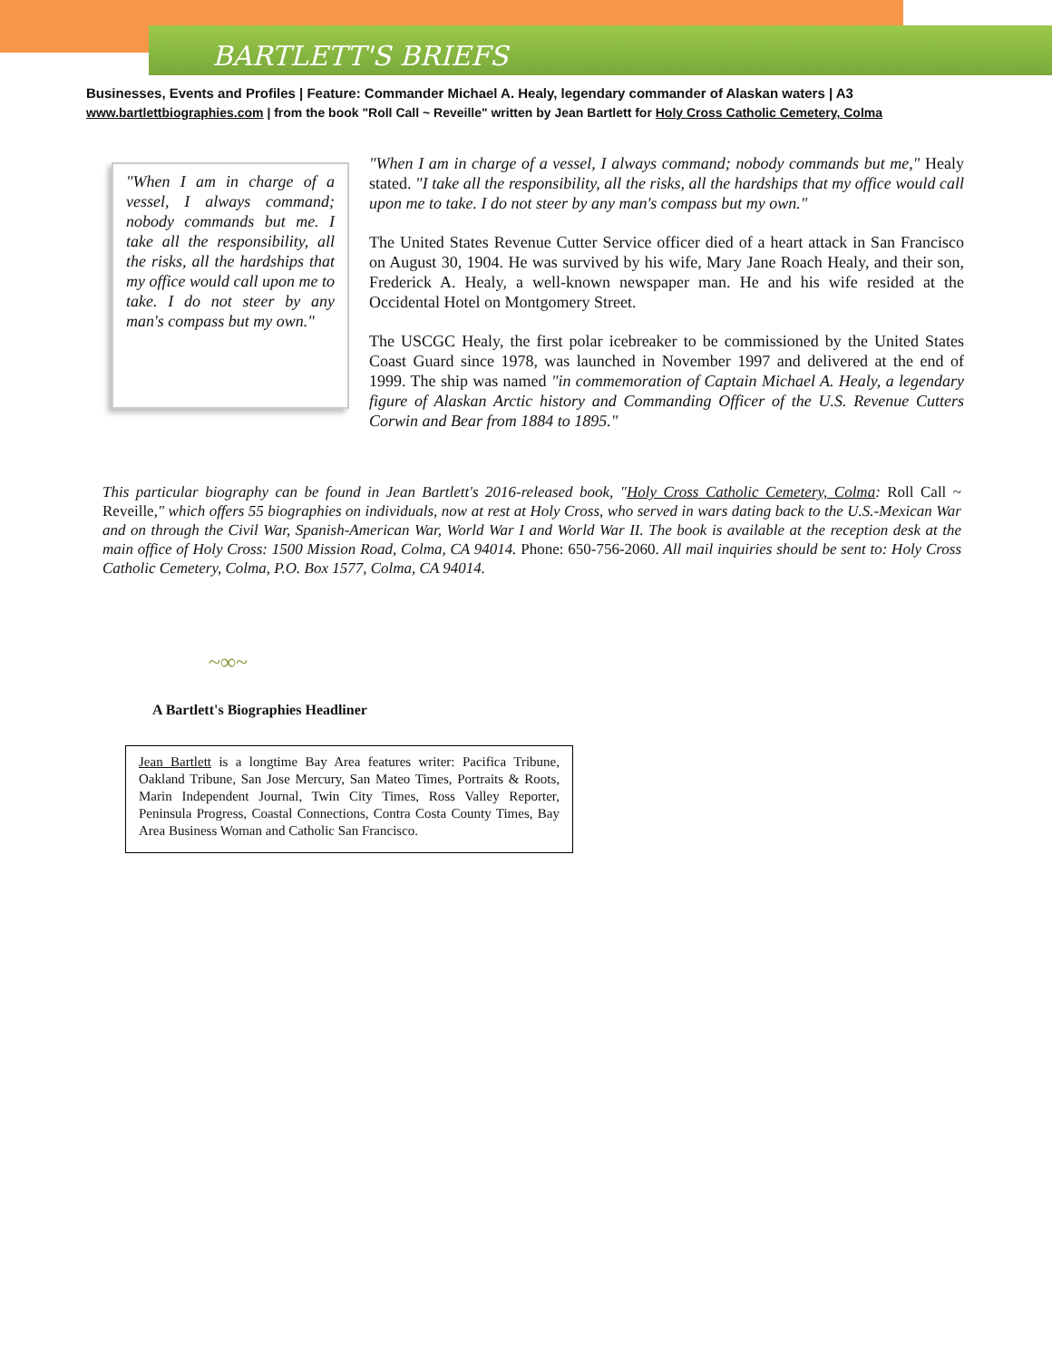BARTLETT'S BRIEFS
Businesses, Events and Profiles | Feature: Commander Michael A. Healy, legendary commander of Alaskan waters | A3
www.bartlettbiographies.com | from the book "Roll Call ~ Reveille" written by Jean Bartlett for Holy Cross Catholic Cemetery, Colma
"When I am in charge of a vessel, I always command; nobody commands but me. I take all the responsibility, all the risks, all the hardships that my office would call upon me to take. I do not steer by any man's compass but my own."
"When I am in charge of a vessel, I always command; nobody commands but me," Healy stated. "I take all the responsibility, all the risks, all the hardships that my office would call upon me to take. I do not steer by any man's compass but my own."
The United States Revenue Cutter Service officer died of a heart attack in San Francisco on August 30, 1904. He was survived by his wife, Mary Jane Roach Healy, and their son, Frederick A. Healy, a well-known newspaper man. He and his wife resided at the Occidental Hotel on Montgomery Street.
The USCGC Healy, the first polar icebreaker to be commissioned by the United States Coast Guard since 1978, was launched in November 1997 and delivered at the end of 1999. The ship was named "in commemoration of Captain Michael A. Healy, a legendary figure of Alaskan Arctic history and Commanding Officer of the U.S. Revenue Cutters Corwin and Bear from 1884 to 1895."
This particular biography can be found in Jean Bartlett's 2016-released book, "Holy Cross Catholic Cemetery, Colma: Roll Call ~ Reveille," which offers 55 biographies on individuals, now at rest at Holy Cross, who served in wars dating back to the U.S.-Mexican War and on through the Civil War, Spanish-American War, World War I and World War II. The book is available at the reception desk at the main office of Holy Cross: 1500 Mission Road, Colma, CA 94014. Phone: 650-756-2060. All mail inquiries should be sent to: Holy Cross Catholic Cemetery, Colma, P.O. Box 1577, Colma, CA 94014.
~∞~
A Bartlett's Biographies Headliner
Jean Bartlett is a longtime Bay Area features writer: Pacifica Tribune, Oakland Tribune, San Jose Mercury, San Mateo Times, Portraits & Roots, Marin Independent Journal, Twin City Times, Ross Valley Reporter, Peninsula Progress, Coastal Connections, Contra Costa County Times, Bay Area Business Woman and Catholic San Francisco.